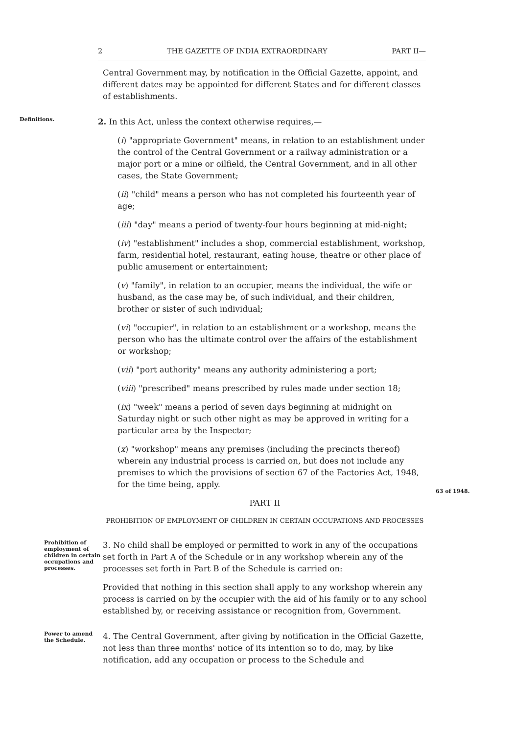2 THE GAZETTE OF INDIA EXTRAORDINARY PART II—
Central Government may, by notification in the Official Gazette, appoint, and different dates may be appointed for different States and for different classes of establishments.
Definitions.
2. In this Act, unless the context otherwise requires,—
(i) "appropriate Government" means, in relation to an establishment under the control of the Central Government or a railway administration or a major port or a mine or oilfield, the Central Government, and in all other cases, the State Government;
(ii) "child" means a person who has not completed his fourteenth year of age;
(iii) "day" means a period of twenty-four hours beginning at mid-night;
(iv) "establishment" includes a shop, commercial establishment, workshop, farm, residential hotel, restaurant, eating house, theatre or other place of public amusement or entertainment;
(v) "family", in relation to an occupier, means the individual, the wife or husband, as the case may be, of such individual, and their children, brother or sister of such individual;
(vi) "occupier", in relation to an establishment or a workshop, means the person who has the ultimate control over the affairs of the establishment or workshop;
(vii) "port authority" means any authority administering a port;
(viii) "prescribed" means prescribed by rules made under section 18;
(ix) "week" means a period of seven days beginning at midnight on Saturday night or such other night as may be approved in writing for a particular area by the Inspector;
(x) "workshop" means any premises (including the precincts thereof) wherein any industrial process is carried on, but does not include any premises to which the provisions of section 67 of the Factories Act, 1948, for the time being, apply.
63 of 1948.
PART II
PROHIBITION OF EMPLOYMENT OF CHILDREN IN CERTAIN OCCUPATIONS AND PROCESSES
Prohibition of employment of children in certain occupations and processes.
3. No child shall be employed or permitted to work in any of the occupations set forth in Part A of the Schedule or in any workshop wherein any of the processes set forth in Part B of the Schedule is carried on:
Provided that nothing in this section shall apply to any workshop wherein any process is carried on by the occupier with the aid of his family or to any school established by, or receiving assistance or recognition from, Government.
Power to amend the Schedule.
4. The Central Government, after giving by notification in the Official Gazette, not less than three months' notice of its intention so to do, may, by like notification, add any occupation or process to the Schedule and